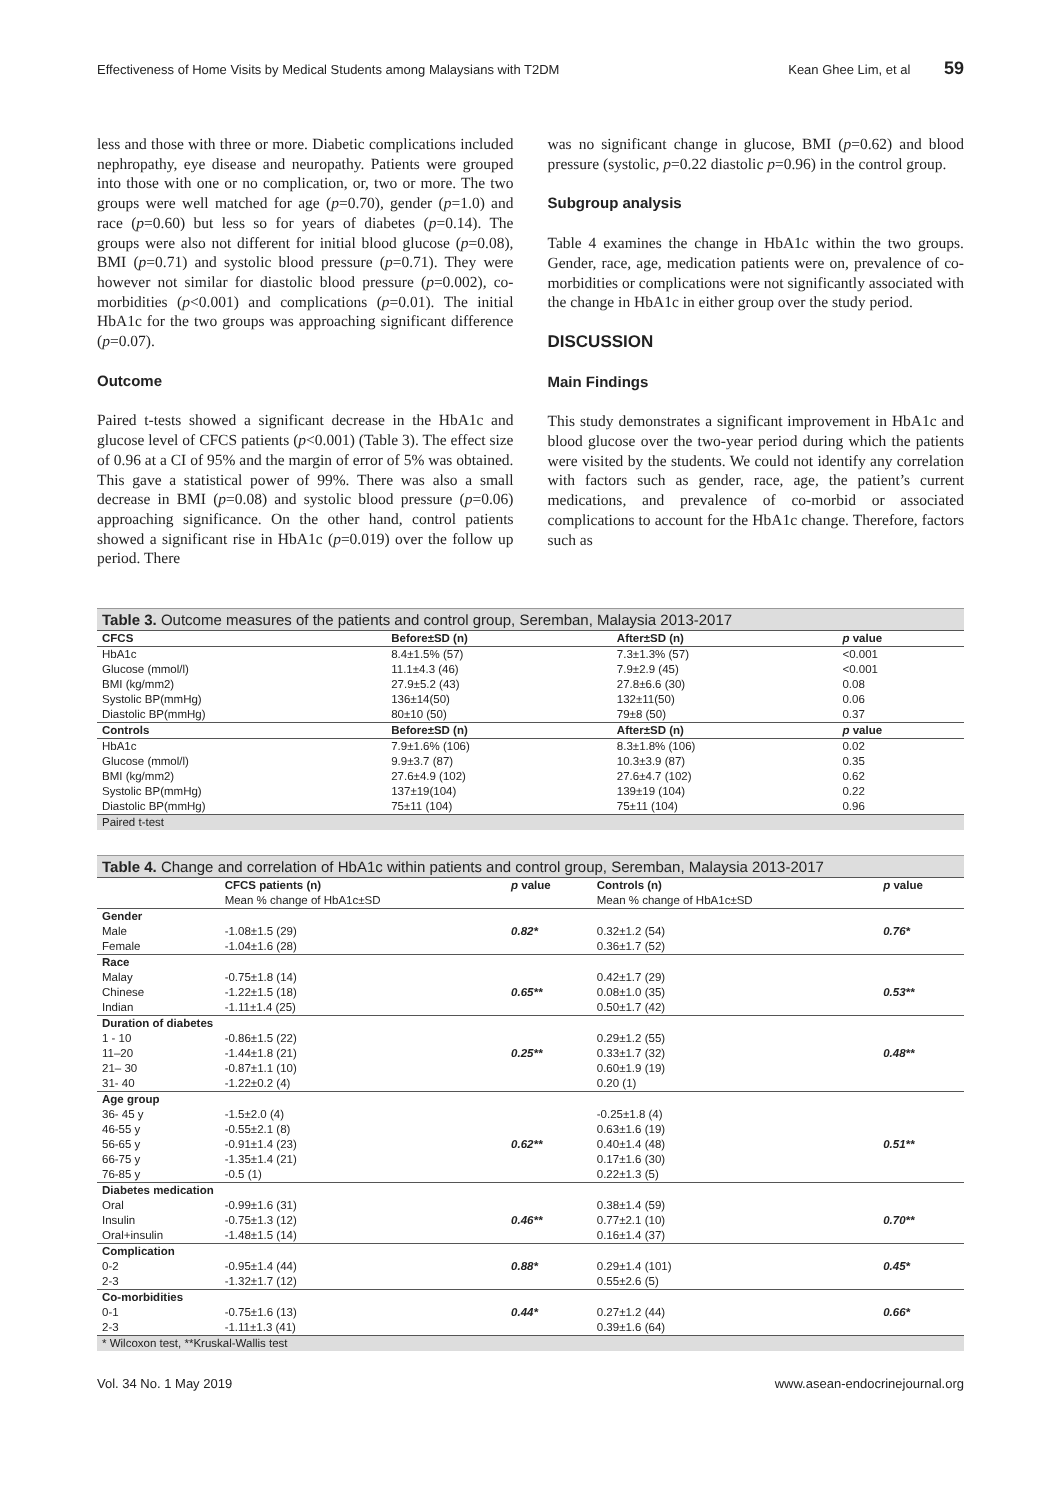Effectiveness of Home Visits by Medical Students among Malaysians with T2DM Kean Ghee Lim, et al 59
less and those with three or more. Diabetic complications included nephropathy, eye disease and neuropathy. Patients were grouped into those with one or no complication, or, two or more. The two groups were well matched for age (p=0.70), gender (p=1.0) and race (p=0.60) but less so for years of diabetes (p=0.14). The groups were also not different for initial blood glucose (p=0.08), BMI (p=0.71) and systolic blood pressure (p=0.71). They were however not similar for diastolic blood pressure (p=0.002), co-morbidities (p<0.001) and complications (p=0.01). The initial HbA1c for the two groups was approaching significant difference (p=0.07).
Outcome
Paired t-tests showed a significant decrease in the HbA1c and glucose level of CFCS patients (p<0.001) (Table 3). The effect size of 0.96 at a CI of 95% and the margin of error of 5% was obtained. This gave a statistical power of 99%. There was also a small decrease in BMI (p=0.08) and systolic blood pressure (p=0.06) approaching significance. On the other hand, control patients showed a significant rise in HbA1c (p=0.019) over the follow up period. There
was no significant change in glucose, BMI (p=0.62) and blood pressure (systolic, p=0.22 diastolic p=0.96) in the control group.
Subgroup analysis
Table 4 examines the change in HbA1c within the two groups. Gender, race, age, medication patients were on, prevalence of co-morbidities or complications were not significantly associated with the change in HbA1c in either group over the study period.
DISCUSSION
Main Findings
This study demonstrates a significant improvement in HbA1c and blood glucose over the two-year period during which the patients were visited by the students. We could not identify any correlation with factors such as gender, race, age, the patient’s current medications, and prevalence of co-morbid or associated complications to account for the HbA1c change. Therefore, factors such as
| Table 3. Outcome measures of the patients and control group, Seremban, Malaysia 2013-2017 | | | |
| --- | --- | --- | --- |
| CFCS | Before±SD (n) | After±SD (n) | p value |
| HbA1c | 8.4±1.5% (57) | 7.3±1.3% (57) | <0.001 |
| Glucose (mmol/l) | 11.1±4.3 (46) | 7.9±2.9 (45) | <0.001 |
| BMI (kg/mm2) | 27.9±5.2 (43) | 27.8±6.6 (30) | 0.08 |
| Systolic BP(mmHg) | 136±14(50) | 132±11(50) | 0.06 |
| Diastolic BP(mmHg) | 80±10 (50) | 79±8 (50) | 0.37 |
| Controls | Before±SD (n) | After±SD (n) | p value |
| HbA1c | 7.9±1.6% (106) | 8.3±1.8% (106) | 0.02 |
| Glucose (mmol/l) | 9.9±3.7 (87) | 10.3±3.9 (87) | 0.35 |
| BMI (kg/mm2) | 27.6±4.9 (102) | 27.6±4.7 (102) | 0.62 |
| Systolic BP(mmHg) | 137±19(104) | 139±19 (104) | 0.22 |
| Diastolic BP(mmHg) | 75±11 (104) | 75±11 (104) | 0.96 |
| Paired t-test | | | |
| Table 4. Change and correlation of HbA1c within patients and control group, Seremban, Malaysia 2013-2017 | | | | |
| --- | --- | --- | --- | --- |
| | CFCS patients (n) Mean % change of HbA1c±SD | p value | Controls (n) Mean % change of HbA1c±SD | p value |
| Gender | | | | |
| Male | -1.08±1.5 (29) | 0.82* | 0.32±1.2 (54) | 0.76* |
| Female | -1.04±1.6 (28) | | 0.36±1.7 (52) | |
| Race | | | | |
| Malay | -0.75±1.8 (14) | | 0.42±1.7 (29) | |
| Chinese | -1.22±1.5 (18) | 0.65** | 0.08±1.0 (35) | 0.53** |
| Indian | -1.11±1.4 (25) | | 0.50±1.7 (42) | |
| Duration of diabetes | | | | |
| 1 - 10 | -0.86±1.5 (22) | | 0.29±1.2 (55) | |
| 11–20 | -1.44±1.8 (21) | 0.25** | 0.33±1.7 (32) | 0.48** |
| 21– 30 | -0.87±1.1 (10) | | 0.60±1.9 (19) | |
| 31- 40 | -1.22±0.2 (4) | | 0.20 (1) | |
| Age group | | | | |
| 36- 45 y | -1.5±2.0 (4) | | -0.25±1.8 (4) | |
| 46-55 y | -0.55±2.1 (8) | | 0.63±1.6 (19) | |
| 56-65 y | -0.91±1.4 (23) | 0.62** | 0.40±1.4 (48) | 0.51** |
| 66-75 y | -1.35±1.4 (21) | | 0.17±1.6 (30) | |
| 76-85 y | -0.5 (1) | | 0.22±1.3 (5) | |
| Diabetes medication | | | | |
| Oral | -0.99±1.6 (31) | | 0.38±1.4 (59) | |
| Insulin | -0.75±1.3 (12) | 0.46** | 0.77±2.1 (10) | 0.70** |
| Oral+insulin | -1.48±1.5 (14) | | 0.16±1.4 (37) | |
| Complication | | | | |
| 0-2 | -0.95±1.4 (44) | 0.88* | 0.29±1.4 (101) | 0.45* |
| 2-3 | -1.32±1.7 (12) | | 0.55±2.6 (5) | |
| Co-morbidities | | | | |
| 0-1 | -0.75±1.6 (13) | 0.44* | 0.27±1.2 (44) | 0.66* |
| 2-3 | -1.11±1.3 (41) | | 0.39±1.6 (64) | |
| * Wilcoxon test, **Kruskal-Wallis test | | | | |
Vol. 34 No. 1 May 2019 www.asean-endocrinejournal.org